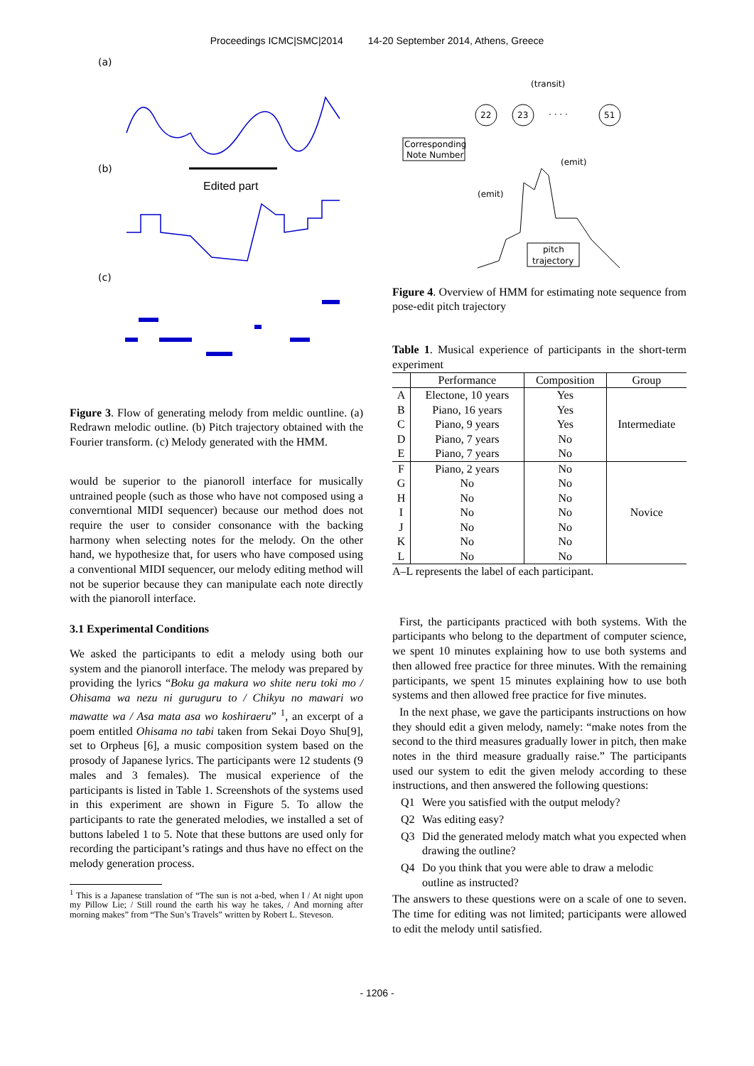Proceedings ICMC|SMC|2014 14-20 September 2014, Athens, Greece
(a)
(b)
(c)
Edited part
Figure 3. Flow of generating melody from meldic ountline. (a) Redrawn melodic outline. (b) Pitch trajectory obtained with the Fourier transform. (c) Melody generated with the HMM.
would be superior to the pianoroll interface for musically untrained people (such as those who have not composed using a converntional MIDI sequencer) because our method does not require the user to consider consonance with the backing harmony when selecting notes for the melody. On the other hand, we hypothesize that, for users who have composed using a conventional MIDI sequencer, our melody editing method will not be superior because they can manipulate each note directly with the pianoroll interface.
3.1 Experimental Conditions
We asked the participants to edit a melody using both our system and the pianoroll interface. The melody was prepared by providing the lyrics “Boku ga makura wo shite neru toki mo / Ohisama wa nezu ni guruguru to / Chikyu no mawari wo mawatte wa / Asa mata asa wo koshiraeru” <sup>1</sup>, an excerpt of a poem entitled Ohisama no tabi taken from Sekai Doyo Shu[9], set to Orpheus [6], a music composition system based on the prosody of Japanese lyrics. The participants were 12 students (9 males and 3 females). The musical experience of the participants is listed in Table 1. Screenshots of the systems used in this experiment are shown in Figure 5. To allow the participants to rate the generated melodies, we installed a set of buttons labeled 1 to 5. Note that these buttons are used only for recording the participant’s ratings and thus have no effect on the melody generation process.
<sup>1</sup> This is a Japanese translation of “The sun is not a-bed, when I / At night upon my Pillow Lie; / Still round the earth his way he takes, / And morning after morning makes” from “The Sun’s Travels” written by Robert L. Steveson.
(transit)
22
23
· · · ·
51
Corresponding
Note Number
(emit)
(emit)
pitch
trajectory
Figure 4. Overview of HMM for estimating note sequence from pose-edit pitch trajectory
Table 1. Musical experience of participants in the short-term experiment
| | Performance | Composition | Group |
| --- | --- | --- | --- |
| A | Electone, 10 years | Yes | Intermediate |
| B | Piano, 16 years | Yes | |
| C | Piano, 9 years | Yes | |
| D | Piano, 7 years | No | |
| E | Piano, 7 years | No | |
| F | Piano, 2 years | No | Novice |
| G | No | No | |
| H | No | No | |
| I | No | No | |
| J | No | No | |
| K | No | No | |
| L | No | No | |
A–L represents the label of each participant.
First, the participants practiced with both systems. With the participants who belong to the department of computer science, we spent 10 minutes explaining how to use both systems and then allowed free practice for three minutes. With the remaining participants, we spent 15 minutes explaining how to use both systems and then allowed free practice for five minutes.
In the next phase, we gave the participants instructions on how they should edit a given melody, namely: “make notes from the second to the third measures gradually lower in pitch, then make notes in the third measure gradually raise.” The participants used our system to edit the given melody according to these instructions, and then answered the following questions:
Q1 Were you satisfied with the output melody?
Q2 Was editing easy?
Q3 Did the generated melody match what you expected when drawing the outline?
Q4 Do you think that you were able to draw a melodic outline as instructed?
The answers to these questions were on a scale of one to seven. The time for editing was not limited; participants were allowed to edit the melody until satisfied.
- 1206 -